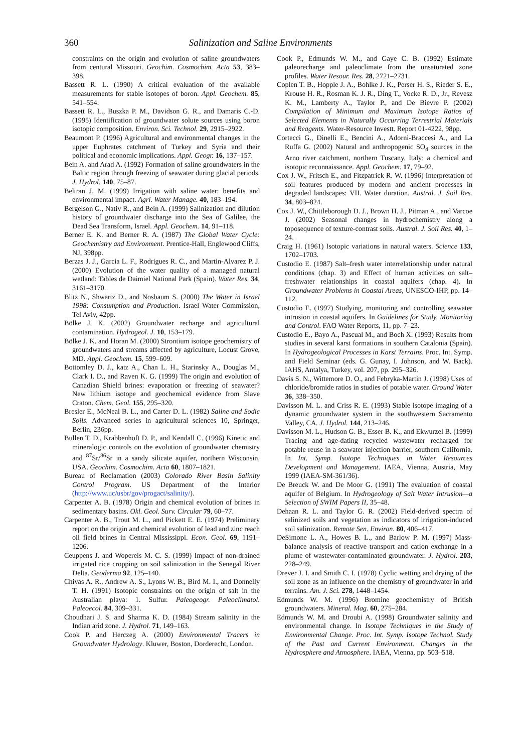360 Salinization and Saline Environments
constraints on the origin and evolution of saline groundwaters from centural Missouri. Geochim. Cosmochim. Acta 53, 383–398.
Bassett R. L. (1990) A critical evaluation of the available measurements for stable isotopes of boron. Appl. Geochem. 85, 541–554.
Bassett R. L., Buszka P. M., Davidson G. R., and Damaris C.-D. (1995) Identification of groundwater solute sources using boron isotopic composition. Environ. Sci. Technol. 29, 2915–2922.
Beaumont P. (1996) Agricultural and environmental changes in the upper Euphrates catchment of Turkey and Syria and their political and economic implications. Appl. Geogr. 16, 137–157.
Bein A. and Arad A. (1992) Formation of saline groundwaters in the Baltic region through freezing of seawater during glacial periods. J. Hydrol. 140, 75–87.
Beltran J. M. (1999) Irrigation with saline water: benefits and environmental impact. Agri. Water Manage. 40, 183–194.
Bergelson G., Nativ R., and Bein A. (1999) Salinization and dilution history of groundwater discharge into the Sea of Galilee, the Dead Sea Transform, Israel. Appl. Geochem. 14, 91–118.
Berner E. K. and Berner R. A. (1987) The Global Water Cycle: Geochemistry and Environment. Prentice-Hall, Englewood Cliffs, NJ, 398pp.
Berzas J. J., Garcia L. F., Rodrigues R. C., and Martin-Alvarez P. J. (2000) Evolution of the water quality of a managed natural wetland: Tables de Daimiel National Park (Spain). Water Res. 34, 3161–3170.
Blitz N., Shwartz D., and Nosbaum S. (2000) The Water in Israel 1998: Consumption and Production. Israel Water Commission, Tel Aviv, 42pp.
Bölke J. K. (2002) Groundwater recharge and agricultural contamination. Hydrogeol. J. 10, 153–179.
Bölke J. K. and Horan M. (2000) Strontium isotope geochemistry of groundwaters and streams affected by agriculture, Locust Grove, MD. Appl. Geochem. 15, 599–609.
Bottomley D. J., katz A., Chan L. H., Starinsky A., Douglas M., Clark I. D., and Raven K. G. (1999) The origin and evolution of Canadian Shield brines: evaporation or freezing of seawater? New lithium isotope and geochemical evidence from Slave Craton. Chem. Geol. 155, 295–320.
Bresler E., McNeal B. L., and Carter D. L. (1982) Saline and Sodic Soils. Advanced series in agricultural sciences 10, Springer, Berlin, 236pp.
Bullen T. D., Krabbenhoft D. P., and Kendall C. (1996) Kinetic and mineralogic controls on the evolution of groundwater chemistry and <sup>87</sup>Sr/<sup>86</sup>Sr in a sandy silicate aquifer, northern Wisconsin, USA. Geochim. Cosmochim. Acta 60, 1807–1821.
Bureau of Reclamation (2003) Colorado River Basin Salinity Control Program. US Department of the Interior (http://www.uc/usbr/gov/progact/salinity/).
Carpenter A. B. (1978) Origin and chemical evolution of brines in sedimentary basins. Okl. Geol. Surv. Circular 79, 60–77.
Carpenter A. B., Trout M. L., and Pickett E. E. (1974) Preliminary report on the origin and chemical evolution of lead and zinc reach oil field brines in Central Mississippi. Econ. Geol. 69, 1191–1206.
Ceuppens J. and Wopereis M. C. S. (1999) Impact of non-drained irrigated rice cropping on soil salinization in the Senegal River Delta. Geoderma 92, 125–140.
Chivas A. R., Andrew A. S., Lyons W. B., Bird M. I., and Donnelly T. H. (1991) Isotopic constraints on the origin of salt in the Australian playa: 1. Sulfur. Paleogeogr. Paleoclimatol. Paleoecol. 84, 309–331.
Choudhari J. S. and Sharma K. D. (1984) Stream salinity in the Indian arid zone. J. Hydrol. 71, 149–163.
Cook P. and Herczeg A. (2000) Environmental Tracers in Groundwater Hydrology. Kluwer, Boston, Dorderecht, London.
Cook P., Edmunds W. M., and Gaye C. B. (1992) Estimate paleorecharge and paleoclimate from the unsaturated zone profiles. Water Resour. Res. 28, 2721–2731.
Coplen T. B., Hopple J. A., Bohlke J. K., Perser H. S., Rieder S. E., Krouse H. R., Rosman K. J. R., Ding T., Vocke R. D., Jr., Revesz K. M., Lamberty A., Taylor P., and De Bievre P. (2002) Compilation of Minimum and Maximum Isotope Ratios of Selected Elements in Naturally Occurring Terrestrial Materials and Reagents. Water-Resource Investt. Report 01-4222, 98pp.
Cortecci G., Dinelli E., Bencini A., Adorni-Braccesi A., and La Ruffa G. (2002) Natural and anthropogenic SO<sub>4</sub> sources in the Arno river catchment, northern Tuscany, Italy: a chemical and isotopic reconnaissance. Appl. Geochem. 17, 79–92.
Cox J. W., Fritsch E., and Fitzpatrick R. W. (1996) Interpretation of soil features produced by modern and ancient processes in degraded landscapes: VII. Water duration. Austral. J. Soil Res. 34, 803–824.
Cox J. W., Chittleborough D. J., Brown H. J., Pitman A., and Varcoe J. (2002) Seasonal changes in hydrochemistry along a toposequence of texture-contrast soils. Austral. J. Soil Res. 40, 1–24.
Craig H. (1961) Isotopic variations in natural waters. Science 133, 1702–1703.
Custodio E. (1987) Salt–fresh water interrelationship under natural conditions (chap. 3) and Effect of human activities on salt–freshwater relationships in coastal aquifers (chap. 4). In Groundwater Problems in Coastal Areas, UNESCO-IHP, pp. 14–112.
Custodio E. (1997) Studying, monitoring and controlling seawater intrusion in coastal aquifers. In Guidelines for Study, Monitoring and Control. FAO Water Reports, 11, pp. 7–23.
Custodio E., Bayo A., Pascual M., and Boch X. (1993) Results from studies in several karst formations in southern Catalonia (Spain). In Hydrogeological Processes in Karst Terrains. Proc. Int. Symp. and Field Seminar (eds. G. Gunay, I. Johnson, and W. Back). IAHS, Antalya, Turkey, vol. 207, pp. 295–326.
Davis S. N., Wittemore D. O., and Febryka-Martin J. (1998) Uses of chloride/bromide ratios in studies of potable water. Ground Water 36, 338–350.
Davisson M. L. and Criss R. E. (1993) Stable isotope imaging of a dynamic groundwater system in the southwestern Sacramento Valley, CA. J. Hydrol. 144, 213–246.
Davisson M. L., Hudson G. B., Esser B. K., and Ekwurzel B. (1999) Tracing and age-dating recycled wastewater recharged for potable reuse in a seawater injection barrier, southern California. In Int. Symp. Isotope Techniques in Water Resources Development and Management. IAEA, Vienna, Austria, May 1999 (IAEA-SM-361/36).
De Breuck W. and De Moor G. (1991) The evaluation of coastal aquifer of Belgium. In Hydrogeology of Salt Water Intrusion—a Selection of SWIM Papers II, 35–48.
Dehaan R. L. and Taylor G. R. (2002) Field-derived spectra of salinized soils and vegetation as indicators of irrigation-induced soil salinization. Remote Sen. Environ. 80, 406–417.
DeSimone L. A., Howes B. L., and Barlow P. M. (1997) Mass-balance analysis of reactive transport and cation exchange in a plume of wastewater-contaminated groundwater. J. Hydrol. 203, 228–249.
Drever J. I. and Smith C. I. (1978) Cyclic wetting and drying of the soil zone as an influence on the chemistry of groundwater in arid terrains. Am. J. Sci. 278, 1448–1454.
Edmunds W. M. (1996) Bromine geochemistry of British groundwaters. Mineral. Mag. 60, 275–284.
Edmunds W. M. and Droubi A. (1998) Groundwater salinity and environmental change. In Isotope Techniques in the Study of Environmental Change. Proc. Int. Symp. Isotope Technol. Study of the Past and Current Environment. Changes in the Hydrosphere and Atmosphere. IAEA, Vienna, pp. 503–518.